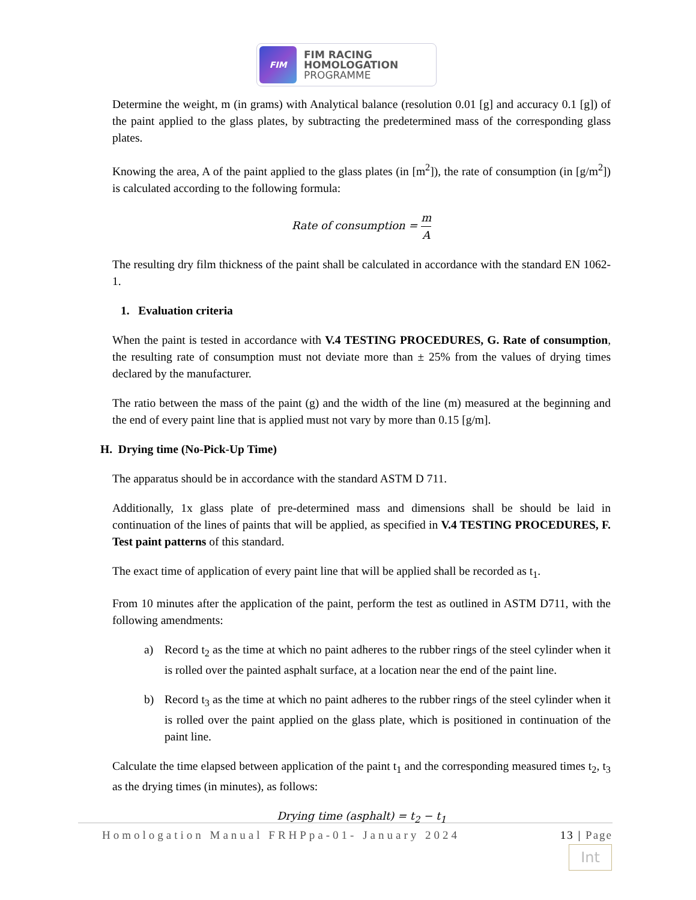FIM
FIM RACING
HOMOLOGATION
PROGRAMME
Determine the weight, m (in grams) with Analytical balance (resolution 0.01 [g] and accuracy 0.1 [g]) of the paint applied to the glass plates, by subtracting the predetermined mass of the corresponding glass plates.
Knowing the area, A of the paint applied to the glass plates (in [m<sup>2</sup>]), the rate of consumption (in [g/m<sup>2</sup>]) is calculated according to the following formula:
Rate of consumption =
m
A
The resulting dry film thickness of the paint shall be calculated in accordance with the standard EN 1062-1.
1. Evaluation criteria
When the paint is tested in accordance with V.4 TESTING PROCEDURES, G. Rate of consumption, the resulting rate of consumption must not deviate more than ± 25% from the values of drying times declared by the manufacturer.
The ratio between the mass of the paint (g) and the width of the line (m) measured at the beginning and the end of every paint line that is applied must not vary by more than 0.15 [g/m].
H. Drying time (No-Pick-Up Time)
The apparatus should be in accordance with the standard ASTM D 711.
Additionally, 1x glass plate of pre-determined mass and dimensions shall be should be laid in continuation of the lines of paints that will be applied, as specified in V.4 TESTING PROCEDURES, F. Test paint patterns of this standard.
The exact time of application of every paint line that will be applied shall be recorded as t<sub>1</sub>.
From 10 minutes after the application of the paint, perform the test as outlined in ASTM D711, with the following amendments:
a) Record t<sub>2</sub> as the time at which no paint adheres to the rubber rings of the steel cylinder when it is rolled over the painted asphalt surface, at a location near the end of the paint line.
b) Record t<sub>3</sub> as the time at which no paint adheres to the rubber rings of the steel cylinder when it is rolled over the paint applied on the glass plate, which is positioned in continuation of the paint line.
Calculate the time elapsed between application of the paint t<sub>1</sub> and the corresponding measured times t<sub>2</sub>, t<sub>3</sub> as the drying times (in minutes), as follows:
Drying time (asphalt) = t<sub>2</sub> − t<sub>1</sub>
Homologation Manual FRHPpa-01- January 2024 13 | Page
Int